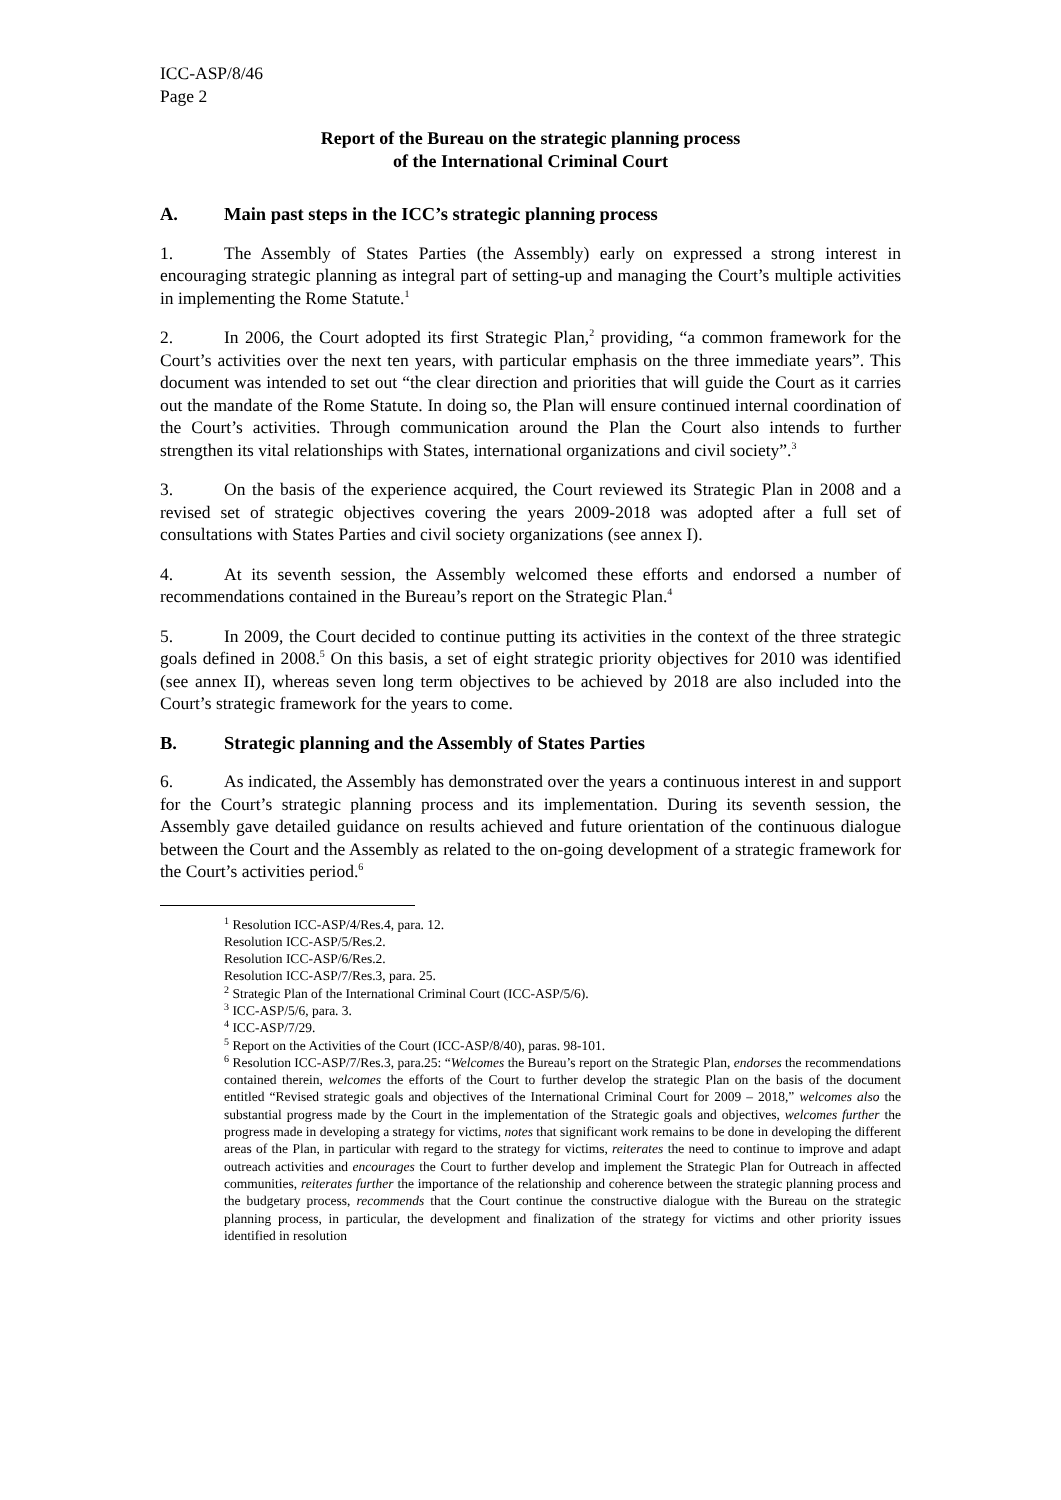ICC-ASP/8/46
Page 2
Report of the Bureau on the strategic planning process
of the International Criminal Court
A. Main past steps in the ICC’s strategic planning process
1. The Assembly of States Parties (the Assembly) early on expressed a strong interest in encouraging strategic planning as integral part of setting-up and managing the Court’s multiple activities in implementing the Rome Statute.<sup>1</sup>
2. In 2006, the Court adopted its first Strategic Plan,<sup>2</sup> providing, “a common framework for the Court’s activities over the next ten years, with particular emphasis on the three immediate years”. This document was intended to set out “the clear direction and priorities that will guide the Court as it carries out the mandate of the Rome Statute. In doing so, the Plan will ensure continued internal coordination of the Court’s activities. Through communication around the Plan the Court also intends to further strengthen its vital relationships with States, international organizations and civil society”.<sup>3</sup>
3. On the basis of the experience acquired, the Court reviewed its Strategic Plan in 2008 and a revised set of strategic objectives covering the years 2009-2018 was adopted after a full set of consultations with States Parties and civil society organizations (see annex I).
4. At its seventh session, the Assembly welcomed these efforts and endorsed a number of recommendations contained in the Bureau’s report on the Strategic Plan.<sup>4</sup>
5. In 2009, the Court decided to continue putting its activities in the context of the three strategic goals defined in 2008.<sup>5</sup> On this basis, a set of eight strategic priority objectives for 2010 was identified (see annex II), whereas seven long term objectives to be achieved by 2018 are also included into the Court’s strategic framework for the years to come.
B. Strategic planning and the Assembly of States Parties
6. As indicated, the Assembly has demonstrated over the years a continuous interest in and support for the Court’s strategic planning process and its implementation. During its seventh session, the Assembly gave detailed guidance on results achieved and future orientation of the continuous dialogue between the Court and the Assembly as related to the on-going development of a strategic framework for the Court’s activities period.<sup>6</sup>
<sup>1</sup> Resolution ICC-ASP/4/Res.4, para. 12.
Resolution ICC-ASP/5/Res.2.
Resolution ICC-ASP/6/Res.2.
Resolution ICC-ASP/7/Res.3, para. 25.
<sup>2</sup> Strategic Plan of the International Criminal Court (ICC-ASP/5/6).
<sup>3</sup> ICC-ASP/5/6, para. 3.
<sup>4</sup> ICC-ASP/7/29.
<sup>5</sup> Report on the Activities of the Court (ICC-ASP/8/40), paras. 98-101.
<sup>6</sup> Resolution ICC-ASP/7/Res.3, para.25: “Welcomes the Bureau’s report on the Strategic Plan, endorses the recommendations contained therein, welcomes the efforts of the Court to further develop the strategic Plan on the basis of the document entitled “Revised strategic goals and objectives of the International Criminal Court for 2009 – 2018,” welcomes also the substantial progress made by the Court in the implementation of the Strategic goals and objectives, welcomes further the progress made in developing a strategy for victims, notes that significant work remains to be done in developing the different areas of the Plan, in particular with regard to the strategy for victims, reiterates the need to continue to improve and adapt outreach activities and encourages the Court to further develop and implement the Strategic Plan for Outreach in affected communities, reiterates further the importance of the relationship and coherence between the strategic planning process and the budgetary process, recommends that the Court continue the constructive dialogue with the Bureau on the strategic planning process, in particular, the development and finalization of the strategy for victims and other priority issues identified in resolution